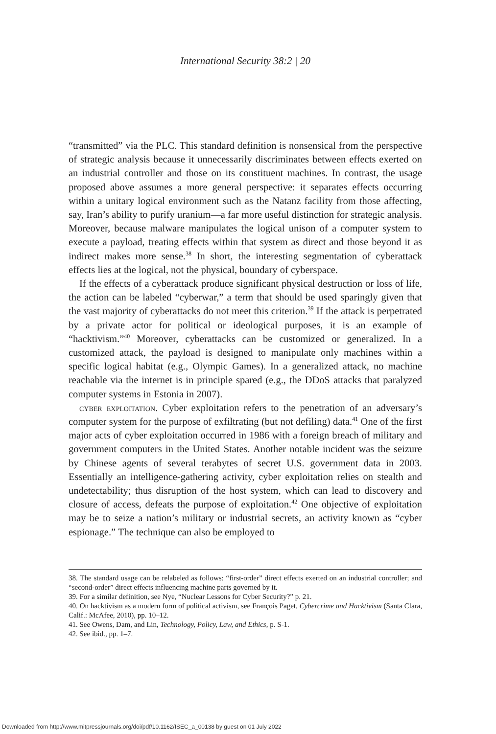International Security 38:2 | 20
“transmitted” via the PLC. This standard definition is nonsensical from the perspective of strategic analysis because it unnecessarily discriminates between effects exerted on an industrial controller and those on its constituent machines. In contrast, the usage proposed above assumes a more general perspective: it separates effects occurring within a unitary logical environment such as the Natanz facility from those affecting, say, Iran’s ability to purify uranium—a far more useful distinction for strategic analysis. Moreover, because malware manipulates the logical unison of a computer system to execute a payload, treating effects within that system as direct and those beyond it as indirect makes more sense.<sup>38</sup> In short, the interesting segmentation of cyberattack effects lies at the logical, not the physical, boundary of cyberspace.
If the effects of a cyberattack produce significant physical destruction or loss of life, the action can be labeled “cyberwar,” a term that should be used sparingly given that the vast majority of cyberattacks do not meet this criterion.<sup>39</sup> If the attack is perpetrated by a private actor for political or ideological purposes, it is an example of “hacktivism.”<sup>40</sup> Moreover, cyberattacks can be customized or generalized. In a customized attack, the payload is designed to manipulate only machines within a specific logical habitat (e.g., Olympic Games). In a generalized attack, no machine reachable via the internet is in principle spared (e.g., the DDoS attacks that paralyzed computer systems in Estonia in 2007).
cyber exploitation. Cyber exploitation refers to the penetration of an adversary’s computer system for the purpose of exfiltrating (but not defiling) data.<sup>41</sup> One of the first major acts of cyber exploitation occurred in 1986 with a foreign breach of military and government computers in the United States. Another notable incident was the seizure by Chinese agents of several terabytes of secret U.S. government data in 2003. Essentially an intelligence-gathering activity, cyber exploitation relies on stealth and undetectability; thus disruption of the host system, which can lead to discovery and closure of access, defeats the purpose of exploitation.<sup>42</sup> One objective of exploitation may be to seize a nation’s military or industrial secrets, an activity known as “cyber espionage.” The technique can also be employed to
38. The standard usage can be relabeled as follows: “first-order” direct effects exerted on an industrial controller; and “second-order” direct effects influencing machine parts governed by it.
39. For a similar definition, see Nye, “Nuclear Lessons for Cyber Security?” p. 21.
40. On hacktivism as a modern form of political activism, see François Paget, Cybercrime and Hacktivism (Santa Clara, Calif.: McAfee, 2010), pp. 10–12.
41. See Owens, Dam, and Lin, Technology, Policy, Law, and Ethics, p. S-1.
42. See ibid., pp. 1–7.
Downloaded from http://www.mitpressjournals.org/doi/pdf/10.1162/ISEC_a_00138 by guest on 01 July 2022